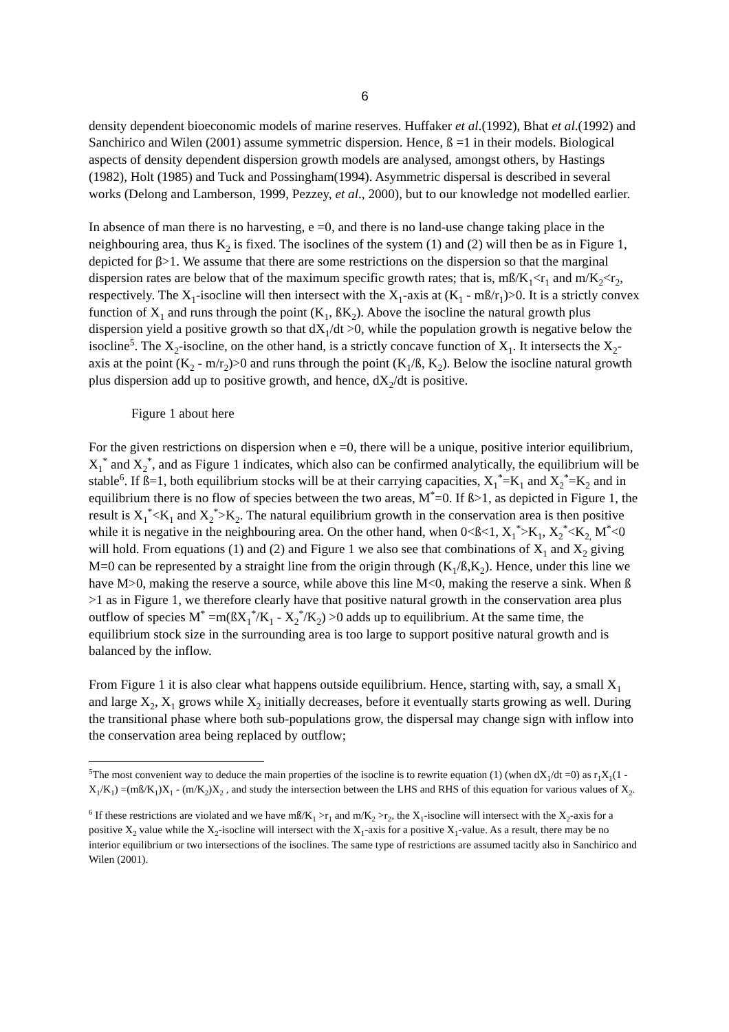6
density dependent bioeconomic models of marine reserves. Huffaker et al.(1992), Bhat et al.(1992) and Sanchirico and Wilen (2001) assume symmetric dispersion. Hence, ß =1 in their models. Biological aspects of density dependent dispersion growth models are analysed, amongst others, by Hastings (1982), Holt (1985) and Tuck and Possingham(1994). Asymmetric dispersal is described in several works (Delong and Lamberson, 1999, Pezzey, et al., 2000), but to our knowledge not modelled earlier.
In absence of man there is no harvesting, e =0, and there is no land-use change taking place in the neighbouring area, thus K<sub>2</sub> is fixed. The isoclines of the system (1) and (2) will then be as in Figure 1, depicted for β>1. We assume that there are some restrictions on the dispersion so that the marginal dispersion rates are below that of the maximum specific growth rates; that is, mß/K<sub>1</sub><r<sub>1</sub> and m/K<sub>2</sub><r<sub>2</sub>, respectively. The X<sub>1</sub>-isocline will then intersect with the X<sub>1</sub>-axis at (K<sub>1</sub> - mß/r<sub>1</sub>)>0. It is a strictly convex function of X<sub>1</sub> and runs through the point (K<sub>1</sub>, ßK<sub>2</sub>). Above the isocline the natural growth plus dispersion yield a positive growth so that dX<sub>1</sub>/dt >0, while the population growth is negative below the isocline<sup>5</sup>. The X<sub>2</sub>-isocline, on the other hand, is a strictly concave function of X<sub>1</sub>. It intersects the X<sub>2</sub>-axis at the point (K<sub>2</sub> - m/r<sub>2</sub>)>0 and runs through the point (K<sub>1</sub>/ß, K<sub>2</sub>). Below the isocline natural growth plus dispersion add up to positive growth, and hence, dX<sub>2</sub>/dt is positive.
Figure 1 about here
For the given restrictions on dispersion when e =0, there will be a unique, positive interior equilibrium, X<sub>1</sub><sup>*</sup> and X<sub>2</sub><sup>*</sup>, and as Figure 1 indicates, which also can be confirmed analytically, the equilibrium will be stable<sup>6</sup>. If ß=1, both equilibrium stocks will be at their carrying capacities, X<sub>1</sub><sup>*</sup>=K<sub>1</sub> and X<sub>2</sub><sup>*</sup>=K<sub>2</sub> and in equilibrium there is no flow of species between the two areas, M<sup>*</sup>=0. If ß>1, as depicted in Figure 1, the result is X<sub>1</sub><sup>*</sup><K<sub>1</sub> and X<sub>2</sub><sup>*</sup>>K<sub>2</sub>. The natural equilibrium growth in the conservation area is then positive while it is negative in the neighbouring area. On the other hand, when 0<ß<1, X<sub>1</sub><sup>*</sup>>K<sub>1</sub>, X<sub>2</sub><sup>*</sup><K<sub>2,</sub> M<sup>*</sup><0 will hold. From equations (1) and (2) and Figure 1 we also see that combinations of X<sub>1</sub> and X<sub>2</sub> giving M=0 can be represented by a straight line from the origin through (K<sub>1</sub>/ß,K<sub>2</sub>). Hence, under this line we have M>0, making the reserve a source, while above this line M<0, making the reserve a sink. When ß >1 as in Figure 1, we therefore clearly have that positive natural growth in the conservation area plus outflow of species M<sup>*</sup> =m(ßX<sub>1</sub><sup>*</sup>/K<sub>1</sub> - X<sub>2</sub><sup>*</sup>/K<sub>2</sub>) >0 adds up to equilibrium. At the same time, the equilibrium stock size in the surrounding area is too large to support positive natural growth and is balanced by the inflow.
From Figure 1 it is also clear what happens outside equilibrium. Hence, starting with, say, a small X<sub>1</sub> and large X<sub>2</sub>, X<sub>1</sub> grows while X<sub>2</sub> initially decreases, before it eventually starts growing as well. During the transitional phase where both sub-populations grow, the dispersal may change sign with inflow into the conservation area being replaced by outflow;
<sup>5</sup> The most convenient way to deduce the main properties of the isocline is to rewrite equation (1) (when dX<sub>1</sub>/dt =0) as r<sub>1</sub>X<sub>1</sub>(1 - X<sub>1</sub>/K<sub>1</sub>) =(mß/K<sub>1</sub>)X<sub>1</sub> - (m/K<sub>2</sub>)X<sub>2</sub> , and study the intersection between the LHS and RHS of this equation for various values of X<sub>2</sub>.
<sup>6</sup> If these restrictions are violated and we have mß/K<sub>1</sub> >r<sub>1</sub> and m/K<sub>2</sub> >r<sub>2</sub>, the X<sub>1</sub>-isocline will intersect with the X<sub>2</sub>-axis for a positive X<sub>2</sub> value while the X<sub>2</sub>-isocline will intersect with the X<sub>1</sub>-axis for a positive X<sub>1</sub>-value. As a result, there may be no interior equilibrium or two intersections of the isoclines. The same type of restrictions are assumed tacitly also in Sanchirico and Wilen (2001).